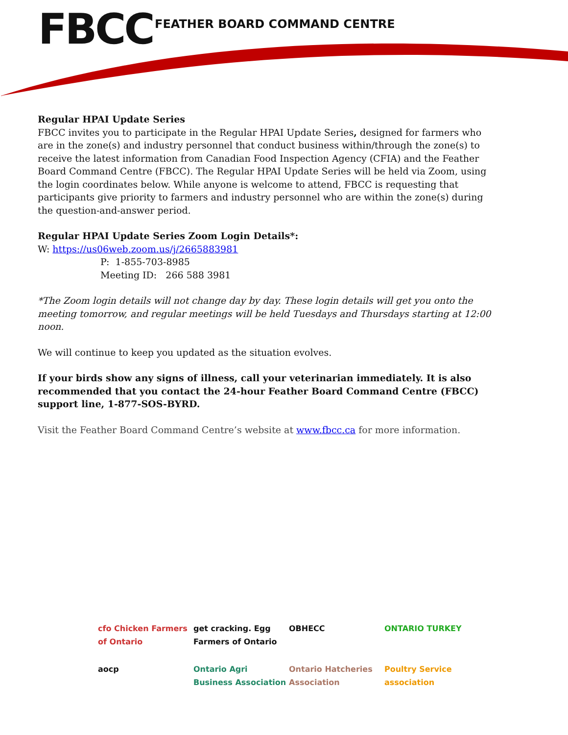FBCC FEATHER BOARD COMMAND CENTRE
Regular HPAI Update Series
FBCC invites you to participate in the Regular HPAI Update Series, designed for farmers who are in the zone(s) and industry personnel that conduct business within/through the zone(s) to receive the latest information from Canadian Food Inspection Agency (CFIA) and the Feather Board Command Centre (FBCC). The Regular HPAI Update Series will be held via Zoom, using the login coordinates below. While anyone is welcome to attend, FBCC is requesting that participants give priority to farmers and industry personnel who are within the zone(s) during the question-and-answer period.
Regular HPAI Update Series Zoom Login Details*:
W: https://us06web.zoom.us/j/2665883981
P: 1-855-703-8985
Meeting ID: 266 588 3981
*The Zoom login details will not change day by day. These login details will get you onto the meeting tomorrow, and regular meetings will be held Tuesdays and Thursdays starting at 12:00 noon.
We will continue to keep you updated as the situation evolves.
If your birds show any signs of illness, call your veterinarian immediately. It is also recommended that you contact the 24-hour Feather Board Command Centre (FBCC) support line, 1-877-SOS-BYRD.
Visit the Feather Board Command Centre’s website at www.fbcc.ca for more information.
cfo Chicken Farmers of Ontario
get cracking. Egg Farmers of Ontario
OBHECC
ONTARIO TURKEY
aocp
Ontario Agri Business Association
Ontario Hatcheries Association
Poultry Service association